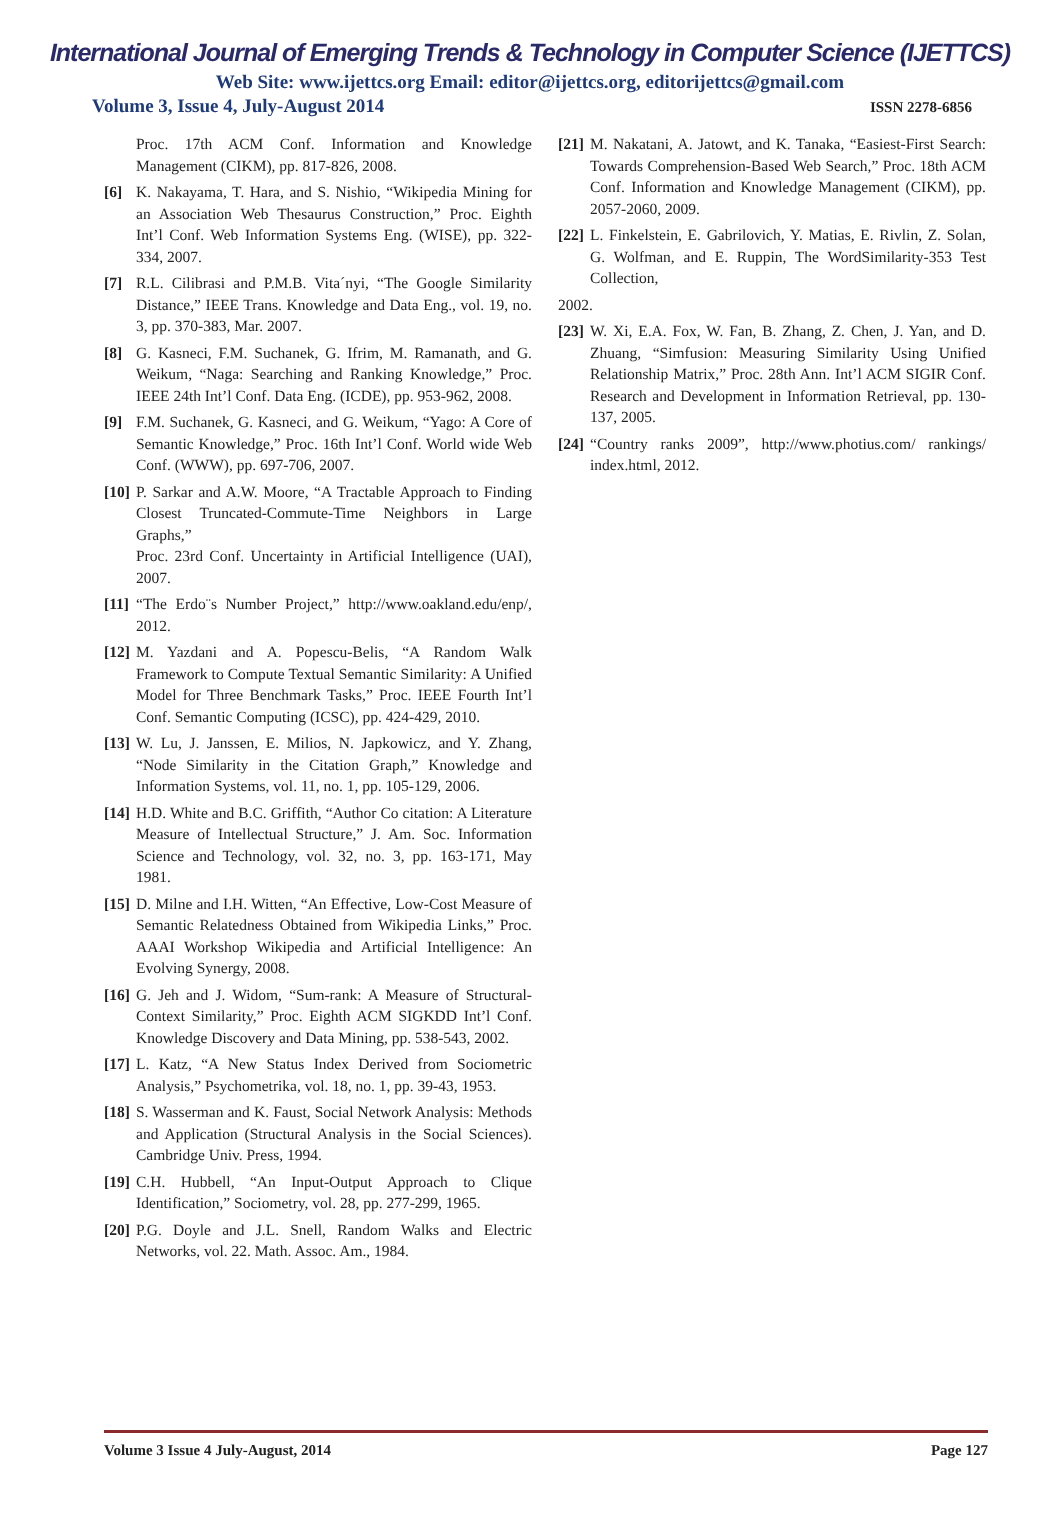International Journal of Emerging Trends & Technology in Computer Science (IJETTCS)
Web Site: www.ijettcs.org Email: editor@ijettcs.org, editorijettcs@gmail.com
Volume 3, Issue 4, July-August 2014 ISSN 2278-6856
Proc. 17th ACM Conf. Information and Knowledge Management (CIKM), pp. 817-826, 2008.
[6] K. Nakayama, T. Hara, and S. Nishio, “Wikipedia Mining for an Association Web Thesaurus Construction,” Proc. Eighth Int’l Conf. Web Information Systems Eng. (WISE), pp. 322-334, 2007.
[7] R.L. Cilibrasi and P.M.B. Vita´nyi, “The Google Similarity Distance,” IEEE Trans. Knowledge and Data Eng., vol. 19, no. 3, pp. 370-383, Mar. 2007.
[8] G. Kasneci, F.M. Suchanek, G. Ifrim, M. Ramanath, and G. Weikum, “Naga: Searching and Ranking Knowledge,” Proc. IEEE 24th Int’l Conf. Data Eng. (ICDE), pp. 953-962, 2008.
[9] F.M. Suchanek, G. Kasneci, and G. Weikum, “Yago: A Core of Semantic Knowledge,” Proc. 16th Int’l Conf. World wide Web Conf. (WWW), pp. 697-706, 2007.
[10] P. Sarkar and A.W. Moore, “A Tractable Approach to Finding Closest Truncated-Commute-Time Neighbors in Large Graphs,”
Proc. 23rd Conf. Uncertainty in Artificial Intelligence (UAI), 2007.
[11] “The Erdo¨s Number Project,” http://www.oakland.edu/enp/, 2012.
[12] M. Yazdani and A. Popescu-Belis, “A Random Walk Framework to Compute Textual Semantic Similarity: A Unified Model for Three Benchmark Tasks,” Proc. IEEE Fourth Int’l Conf. Semantic Computing (ICSC), pp. 424-429, 2010.
[13] W. Lu, J. Janssen, E. Milios, N. Japkowicz, and Y. Zhang, “Node Similarity in the Citation Graph,” Knowledge and Information Systems, vol. 11, no. 1, pp. 105-129, 2006.
[14] H.D. White and B.C. Griffith, “Author Co citation: A Literature Measure of Intellectual Structure,” J. Am. Soc. Information Science and Technology, vol. 32, no. 3, pp. 163-171, May 1981.
[15] D. Milne and I.H. Witten, “An Effective, Low-Cost Measure of Semantic Relatedness Obtained from Wikipedia Links,” Proc. AAAI Workshop Wikipedia and Artificial Intelligence: An Evolving Synergy, 2008.
[16] G. Jeh and J. Widom, “Sum-rank: A Measure of Structural-Context Similarity,” Proc. Eighth ACM SIGKDD Int’l Conf. Knowledge Discovery and Data Mining, pp. 538-543, 2002.
[17] L. Katz, “A New Status Index Derived from Sociometric Analysis,” Psychometrika, vol. 18, no. 1, pp. 39-43, 1953.
[18] S. Wasserman and K. Faust, Social Network Analysis: Methods and Application (Structural Analysis in the Social Sciences). Cambridge Univ. Press, 1994.
[19] C.H. Hubbell, “An Input-Output Approach to Clique Identification,” Sociometry, vol. 28, pp. 277-299, 1965.
[20] P.G. Doyle and J.L. Snell, Random Walks and Electric Networks, vol. 22. Math. Assoc. Am., 1984.
[21] M. Nakatani, A. Jatowt, and K. Tanaka, “Easiest-First Search: Towards Comprehension-Based Web Search,” Proc. 18th ACM Conf. Information and Knowledge Management (CIKM), pp. 2057-2060, 2009.
[22] L. Finkelstein, E. Gabrilovich, Y. Matias, E. Rivlin, Z. Solan, G. Wolfman, and E. Ruppin, The WordSimilarity-353 Test Collection,
2002.
[23] W. Xi, E.A. Fox, W. Fan, B. Zhang, Z. Chen, J. Yan, and D. Zhuang, “Simfusion: Measuring Similarity Using Unified Relationship Matrix,” Proc. 28th Ann. Int’l ACM SIGIR Conf. Research and Development in Information Retrieval, pp. 130-137, 2005.
[24] “Country ranks 2009”, http://www.photius.com/ rankings/ index.html, 2012.
Volume 3 Issue 4 July-August, 2014 Page 127